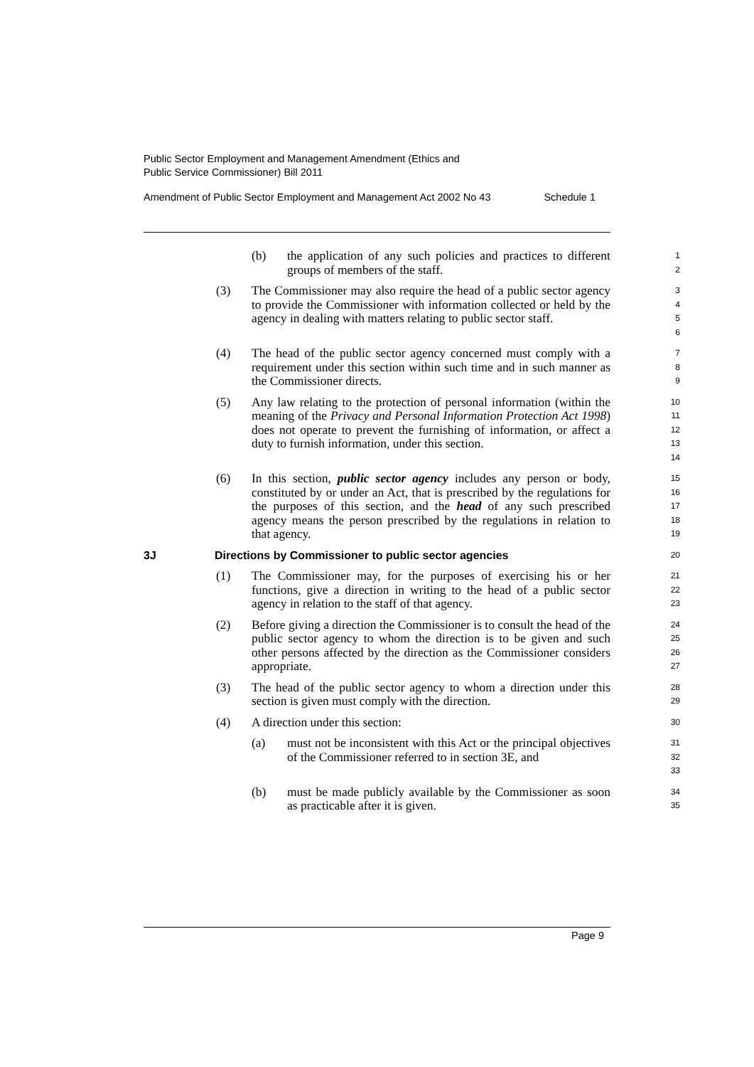Public Sector Employment and Management Amendment (Ethics and
Public Service Commissioner) Bill 2011
Amendment of Public Sector Employment and Management Act 2002 No 43 Schedule 1
(b) the application of any such policies and practices to different groups of members of the staff.
1
2
(3) The Commissioner may also require the head of a public sector agency to provide the Commissioner with information collected or held by the agency in dealing with matters relating to public sector staff.
3
4
5
6
(4) The head of the public sector agency concerned must comply with a requirement under this section within such time and in such manner as the Commissioner directs.
7
8
9
(5) Any law relating to the protection of personal information (within the meaning of the Privacy and Personal Information Protection Act 1998) does not operate to prevent the furnishing of information, or affect a duty to furnish information, under this section.
10
11
12
13
14
(6) In this section, public sector agency includes any person or body, constituted by or under an Act, that is prescribed by the regulations for the purposes of this section, and the head of any such prescribed agency means the person prescribed by the regulations in relation to that agency.
15
16
17
18
19
3J Directions by Commissioner to public sector agencies
20
(1) The Commissioner may, for the purposes of exercising his or her functions, give a direction in writing to the head of a public sector agency in relation to the staff of that agency.
21
22
23
(2) Before giving a direction the Commissioner is to consult the head of the public sector agency to whom the direction is to be given and such other persons affected by the direction as the Commissioner considers appropriate.
24
25
26
27
(3) The head of the public sector agency to whom a direction under this section is given must comply with the direction.
28
29
(4) A direction under this section:
30
(a) must not be inconsistent with this Act or the principal objectives of the Commissioner referred to in section 3E, and
31
32
33
(b) must be made publicly available by the Commissioner as soon as practicable after it is given.
34
35
Page 9